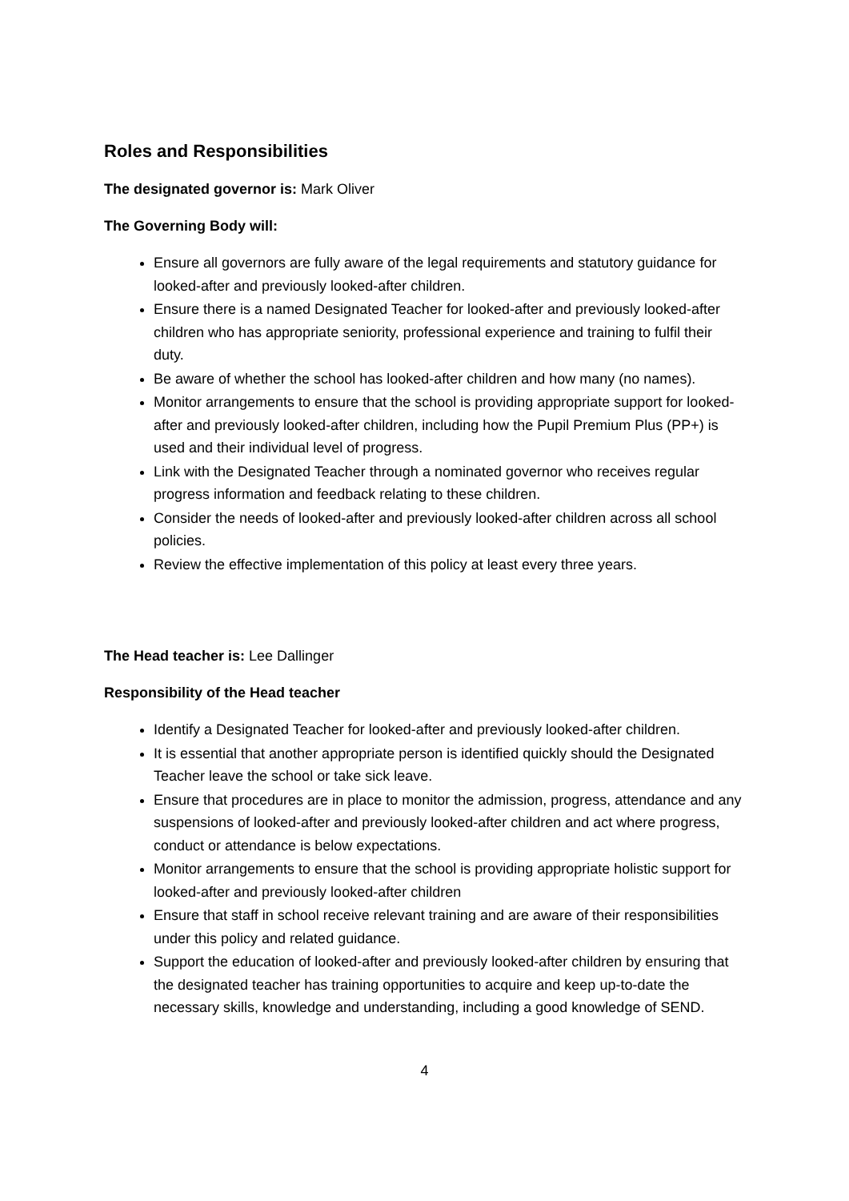Roles and Responsibilities
The designated governor is: Mark Oliver
The Governing Body will:
Ensure all governors are fully aware of the legal requirements and statutory guidance for looked-after and previously looked-after children.
Ensure there is a named Designated Teacher for looked-after and previously looked-after children who has appropriate seniority, professional experience and training to fulfil their duty.
Be aware of whether the school has looked-after children and how many (no names).
Monitor arrangements to ensure that the school is providing appropriate support for looked-after and previously looked-after children, including how the Pupil Premium Plus (PP+) is used and their individual level of progress.
Link with the Designated Teacher through a nominated governor who receives regular progress information and feedback relating to these children.
Consider the needs of looked-after and previously looked-after children across all school policies.
Review the effective implementation of this policy at least every three years.
The Head teacher is: Lee Dallinger
Responsibility of the Head teacher
Identify a Designated Teacher for looked-after and previously looked-after children.
It is essential that another appropriate person is identified quickly should the Designated Teacher leave the school or take sick leave.
Ensure that procedures are in place to monitor the admission, progress, attendance and any suspensions of looked-after and previously looked-after children and act where progress, conduct or attendance is below expectations.
Monitor arrangements to ensure that the school is providing appropriate holistic support for looked-after and previously looked-after children
Ensure that staff in school receive relevant training and are aware of their responsibilities under this policy and related guidance.
Support the education of looked-after and previously looked-after children by ensuring that the designated teacher has training opportunities to acquire and keep up-to-date the necessary skills, knowledge and understanding, including a good knowledge of SEND.
4